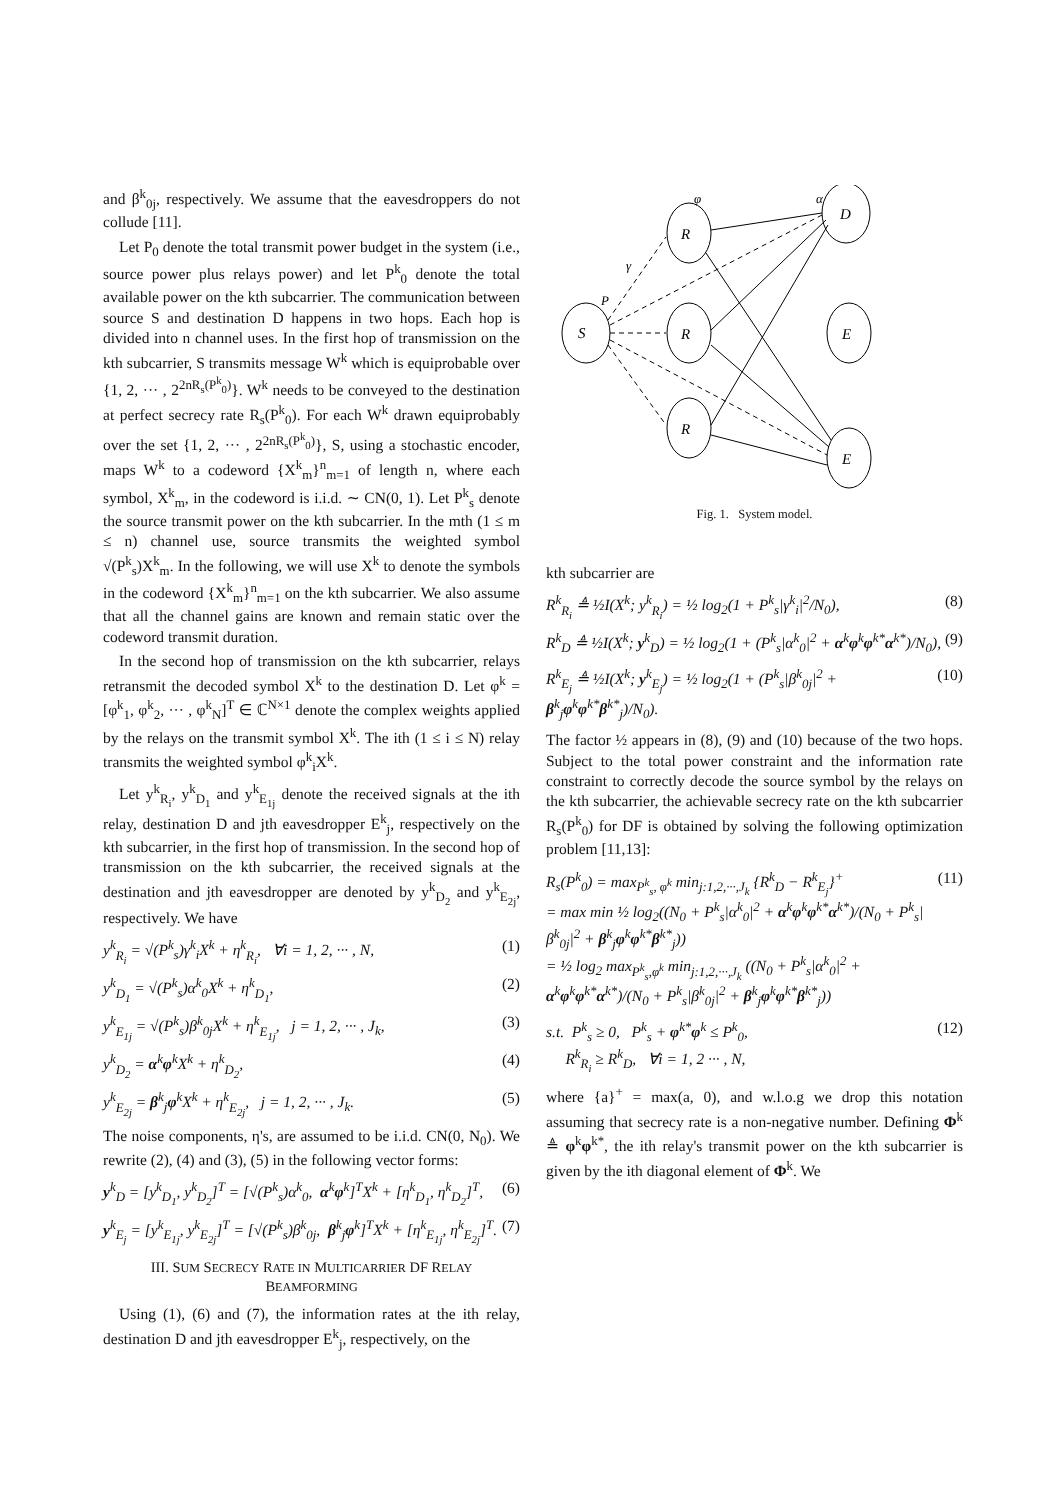and β<sup>k</sup><sub>0j</sub>, respectively. We assume that the eavesdroppers do not collude [11].
Let P<sub>0</sub> denote the total transmit power budget in the system (i.e., source power plus relays power) and let P<sup>k</sup><sub>0</sub> denote the total available power on the kth subcarrier. The communication between source S and destination D happens in two hops. Each hop is divided into n channel uses. In the first hop of transmission on the kth subcarrier, S transmits message W<sup>k</sup> which is equiprobable over {1, 2, ··· , 2<sup>2nR<sub>s</sub>(P<sup>k</sup><sub>0</sub>)</sup>}. W<sup>k</sup> needs to be conveyed to the destination at perfect secrecy rate R<sub>s</sub>(P<sup>k</sup><sub>0</sub>). For each W<sup>k</sup> drawn equiprobably over the set {1, 2, ··· , 2<sup>2nR<sub>s</sub>(P<sup>k</sup><sub>0</sub>)</sup>}, S, using a stochastic encoder, maps W<sup>k</sup> to a codeword {X<sup>k</sup><sub>m</sub>}<sup>n</sup><sub>m=1</sub> of length n, where each symbol, X<sup>k</sup><sub>m</sub>, in the codeword is i.i.d. ∼ CN(0, 1). Let P<sup>k</sup><sub>s</sub> denote the source transmit power on the kth subcarrier. In the mth (1 ≤ m ≤ n) channel use, source transmits the weighted symbol √(P<sup>k</sup><sub>s</sub>)X<sup>k</sup><sub>m</sub>. In the following, we will use X<sup>k</sup> to denote the symbols in the codeword {X<sup>k</sup><sub>m</sub>}<sup>n</sup><sub>m=1</sub> on the kth subcarrier. We also assume that all the channel gains are known and remain static over the codeword transmit duration.
In the second hop of transmission on the kth subcarrier, relays retransmit the decoded symbol X<sup>k</sup> to the destination D. Let φ<sup>k</sup> = [φ<sup>k</sup><sub>1</sub>, φ<sup>k</sup><sub>2</sub>, ··· , φ<sup>k</sup><sub>N</sub>]<sup>T</sup> ∈ ℂ<sup>N×1</sup> denote the complex weights applied by the relays on the transmit symbol X<sup>k</sup>. The ith (1 ≤ i ≤ N) relay transmits the weighted symbol φ<sup>k</sup><sub>i</sub>X<sup>k</sup>.
Let y<sup>k</sup><sub>R<sub>i</sub></sub>, y<sup>k</sup><sub>D<sub>1</sub></sub> and y<sup>k</sup><sub>E<sub>1j</sub></sub> denote the received signals at the ith relay, destination D and jth eavesdropper E<sup>k</sup><sub>j</sub>, respectively on the kth subcarrier, in the first hop of transmission. In the second hop of transmission on the kth subcarrier, the received signals at the destination and jth eavesdropper are denoted by y<sup>k</sup><sub>D<sub>2</sub></sub> and y<sup>k</sup><sub>E<sub>2j</sub></sub>, respectively. We have
y<sup>k</sup><sub>R<sub>i</sub></sub> = √(P<sup>k</sup><sub>s</sub>)γ<sup>k</sup><sub>i</sub>X<sup>k</sup> + η<sup>k</sup><sub>R<sub>i</sub></sub>, ∀i = 1, 2, ··· , N, (1)
y<sup>k</sup><sub>D<sub>1</sub></sub> = √(P<sup>k</sup><sub>s</sub>)α<sup>k</sup><sub>0</sub>X<sup>k</sup> + η<sup>k</sup><sub>D<sub>1</sub></sub>, (2)
y<sup>k</sup><sub>E<sub>1j</sub></sub> = √(P<sup>k</sup><sub>s</sub>)β<sup>k</sup><sub>0j</sub>X<sup>k</sup> + η<sup>k</sup><sub>E<sub>1j</sub></sub>, j = 1, 2, ··· , J<sub>k</sub>, (3)
y<sup>k</sup><sub>D<sub>2</sub></sub> = α<sup>k</sup>φ<sup>k</sup>X<sup>k</sup> + η<sup>k</sup><sub>D<sub>2</sub></sub>, (4)
y<sup>k</sup><sub>E<sub>2j</sub></sub> = β<sup>k</sup><sub>j</sub>φ<sup>k</sup>X<sup>k</sup> + η<sup>k</sup><sub>E<sub>2j</sub></sub>, j = 1, 2, ··· , J<sub>k</sub>. (5)
The noise components, η's, are assumed to be i.i.d. CN(0, N<sub>0</sub>). We rewrite (2), (4) and (3), (5) in the following vector forms:
y<sup>k</sup><sub>D</sub> = [y<sup>k</sup><sub>D<sub>1</sub></sub>, y<sup>k</sup><sub>D<sub>2</sub></sub>]<sup>T</sup> = [√(P<sup>k</sup><sub>s</sub>)α<sup>k</sup><sub>0</sub>, α<sup>k</sup>φ<sup>k</sup>]<sup>T</sup>X<sup>k</sup> + [η<sup>k</sup><sub>D<sub>1</sub></sub>, η<sup>k</sup><sub>D<sub>2</sub></sub>]<sup>T</sup>, (6)
y<sup>k</sup><sub>E<sub>j</sub></sub> = [y<sup>k</sup><sub>E<sub>1j</sub></sub>, y<sup>k</sup><sub>E<sub>2j</sub></sub>]<sup>T</sup> = [√(P<sup>k</sup><sub>s</sub>)β<sup>k</sup><sub>0j</sub>, β<sup>k</sup><sub>j</sub>φ<sup>k</sup>]<sup>T</sup>X<sup>k</sup> + [η<sup>k</sup><sub>E<sub>1j</sub></sub>, η<sup>k</sup><sub>E<sub>2j</sub></sub>]<sup>T</sup>. (7)
III. SUM SECRECY RATE IN MULTICARRIER DF RELAY BEAMFORMING
Using (1), (6) and (7), the information rates at the ith relay, destination D and jth eavesdropper E<sup>k</sup><sub>j</sub>, respectively, on the
S
R
R
R
D
E
E
P
φ
α
γ
Fig. 1. System model.
kth subcarrier are
R<sup>k</sup><sub>R<sub>i</sub></sub> ≜ ½I(X<sup>k</sup>; y<sup>k</sup><sub>R<sub>i</sub></sub>) = ½ log<sub>2</sub>(1 + P<sup>k</sup><sub>s</sub>|γ<sup>k</sup><sub>i</sub>|<sup>2</sup>/N<sub>0</sub>), (8)
R<sup>k</sup><sub>D</sub> ≜ ½I(X<sup>k</sup>; y<sup>k</sup><sub>D</sub>) = ½ log<sub>2</sub>(1 + (P<sup>k</sup><sub>s</sub>|α<sup>k</sup><sub>0</sub>|<sup>2</sup> + α<sup>k</sup>φ<sup>k</sup>φ<sup>k*</sup>α<sup>k*</sup>)/N<sub>0</sub>), (9)
R<sup>k</sup><sub>E<sub>j</sub></sub> ≜ ½I(X<sup>k</sup>; y<sup>k</sup><sub>E<sub>j</sub></sub>) = ½ log<sub>2</sub>(1 + (P<sup>k</sup><sub>s</sub>|β<sup>k</sup><sub>0j</sub>|<sup>2</sup> + β<sup>k</sup><sub>j</sub>φ<sup>k</sup>φ<sup>k*</sup>β<sup>k*</sup><sub>j</sub>)/N<sub>0</sub>). (10)
The factor ½ appears in (8), (9) and (10) because of the two hops. Subject to the total power constraint and the information rate constraint to correctly decode the source symbol by the relays on the kth subcarrier, the achievable secrecy rate on the kth subcarrier R<sub>s</sub>(P<sup>k</sup><sub>0</sub>) for DF is obtained by solving the following optimization problem [11,13]:
R<sub>s</sub>(P<sup>k</sup><sub>0</sub>) = max<sub>P<sup>k</sup><sub>s</sub>, φ<sup>k</sup></sub> min<sub>j:1,2,···,J<sub>k</sub></sub> {R<sup>k</sup><sub>D</sub> − R<sup>k</sup><sub>E<sub>j</sub></sub>}<sup>+</sup>
= max min ½ log<sub>2</sub>((N<sub>0</sub> + P<sup>k</sup><sub>s</sub>|α<sup>k</sup><sub>0</sub>|<sup>2</sup> + α<sup>k</sup>φ<sup>k</sup>φ<sup>k*</sup>α<sup>k*</sup>)/(N<sub>0</sub> + P<sup>k</sup><sub>s</sub>|β<sup>k</sup><sub>0j</sub>|<sup>2</sup> + β<sup>k</sup><sub>j</sub>φ<sup>k</sup>φ<sup>k*</sup>β<sup>k*</sup><sub>j</sub>))
= ½ log<sub>2</sub> max<sub>P<sup>k</sup><sub>s</sub>,φ<sup>k</sup></sub> min<sub>j:1,2,···,J<sub>k</sub></sub> ((N<sub>0</sub> + P<sup>k</sup><sub>s</sub>|α<sup>k</sup><sub>0</sub>|<sup>2</sup> + α<sup>k</sup>φ<sup>k</sup>φ<sup>k*</sup>α<sup>k*</sup>)/(N<sub>0</sub> + P<sup>k</sup><sub>s</sub>|β<sup>k</sup><sub>0j</sub>|<sup>2</sup> + β<sup>k</sup><sub>j</sub>φ<sup>k</sup>φ<sup>k*</sup>β<sup>k*</sup><sub>j</sub>)) (11)
s.t. P<sup>k</sup><sub>s</sub> ≥ 0, P<sup>k</sup><sub>s</sub> + φ<sup>k*</sup>φ<sup>k</sup> ≤ P<sup>k</sup><sub>0</sub>,
R<sup>k</sup><sub>R<sub>i</sub></sub> ≥ R<sup>k</sup><sub>D</sub>, ∀i = 1, 2 ··· , N, (12)
where {a}<sup>+</sup> = max(a, 0), and w.l.o.g we drop this notation assuming that secrecy rate is a non-negative number. Defining Φ<sup>k</sup> ≜ φ<sup>k</sup>φ<sup>k*</sup>, the ith relay's transmit power on the kth subcarrier is given by the ith diagonal element of Φ<sup>k</sup>. We